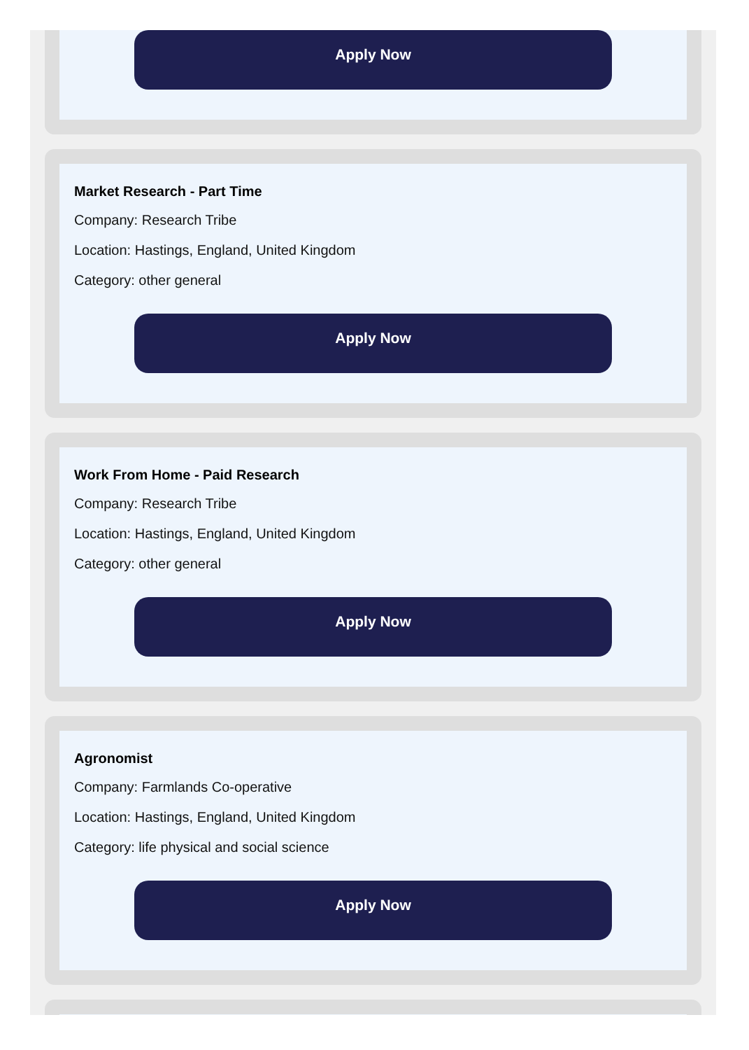Apply Now
Market Research - Part Time
Company: Research Tribe
Location: Hastings, England, United Kingdom
Category: other general
Apply Now
Work From Home - Paid Research
Company: Research Tribe
Location: Hastings, England, United Kingdom
Category: other general
Apply Now
Agronomist
Company: Farmlands Co-operative
Location: Hastings, England, United Kingdom
Category: life physical and social science
Apply Now